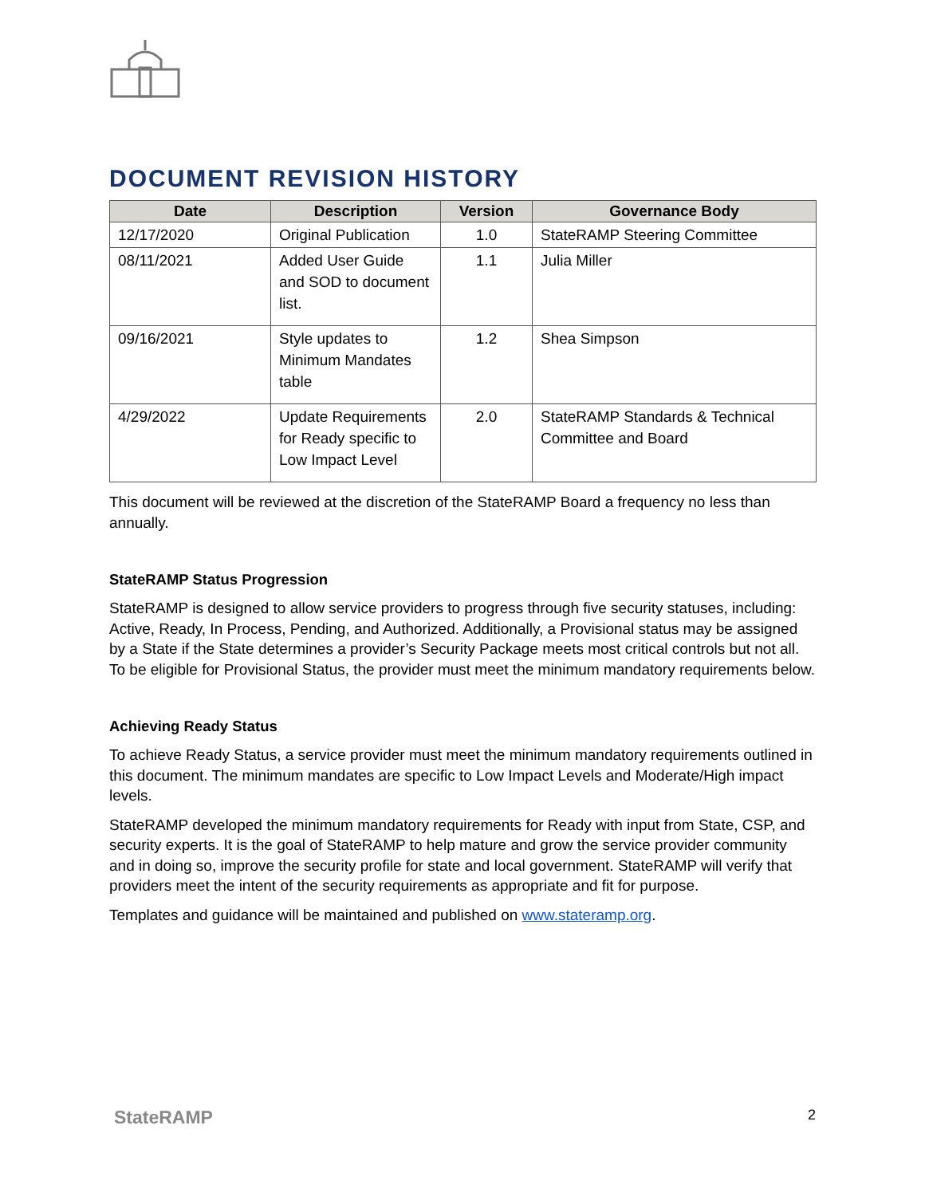DOCUMENT REVISION HISTORY
| Date | Description | Version | Governance Body |
| --- | --- | --- | --- |
| 12/17/2020 | Original Publication | 1.0 | StateRAMP Steering Committee |
| 08/11/2021 | Added User Guide and SOD to document list. | 1.1 | Julia Miller |
| 09/16/2021 | Style updates to Minimum Mandates table | 1.2 | Shea Simpson |
| 4/29/2022 | Update Requirements for Ready specific to Low Impact Level | 2.0 | StateRAMP Standards & Technical Committee and Board |
This document will be reviewed at the discretion of the StateRAMP Board a frequency no less than annually.
StateRAMP Status Progression
StateRAMP is designed to allow service providers to progress through five security statuses, including: Active, Ready, In Process, Pending, and Authorized. Additionally, a Provisional status may be assigned by a State if the State determines a provider’s Security Package meets most critical controls but not all. To be eligible for Provisional Status, the provider must meet the minimum mandatory requirements below.
Achieving Ready Status
To achieve Ready Status, a service provider must meet the minimum mandatory requirements outlined in this document. The minimum mandates are specific to Low Impact Levels and Moderate/High impact levels.
StateRAMP developed the minimum mandatory requirements for Ready with input from State, CSP, and security experts. It is the goal of StateRAMP to help mature and grow the service provider community and in doing so, improve the security profile for state and local government. StateRAMP will verify that providers meet the intent of the security requirements as appropriate and fit for purpose.
Templates and guidance will be maintained and published on www.stateramp.org.
StateRAMP 2